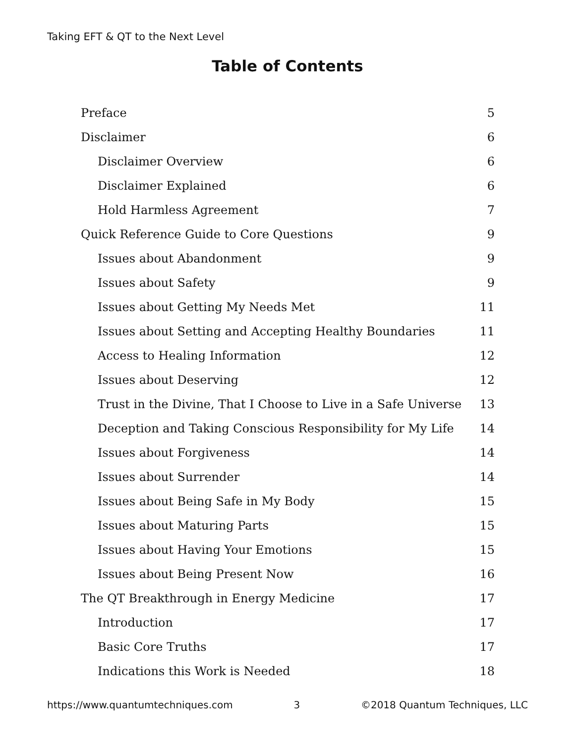Taking EFT & QT to the Next Level
Table of Contents
Preface 5
Disclaimer 6
Disclaimer Overview 6
Disclaimer Explained 6
Hold Harmless Agreement 7
Quick Reference Guide to Core Questions 9
Issues about Abandonment 9
Issues about Safety 9
Issues about Getting My Needs Met 11
Issues about Setting and Accepting Healthy Boundaries 11
Access to Healing Information 12
Issues about Deserving 12
Trust in the Divine, That I Choose to Live in a Safe Universe 13
Deception and Taking Conscious Responsibility for My Life 14
Issues about Forgiveness 14
Issues about Surrender 14
Issues about Being Safe in My Body 15
Issues about Maturing Parts 15
Issues about Having Your Emotions 15
Issues about Being Present Now 16
The QT Breakthrough in Energy Medicine 17
Introduction 17
Basic Core Truths 17
Indications this Work is Needed 18
https://www.quantumtechniques.com 3 ©2018 Quantum Techniques, LLC